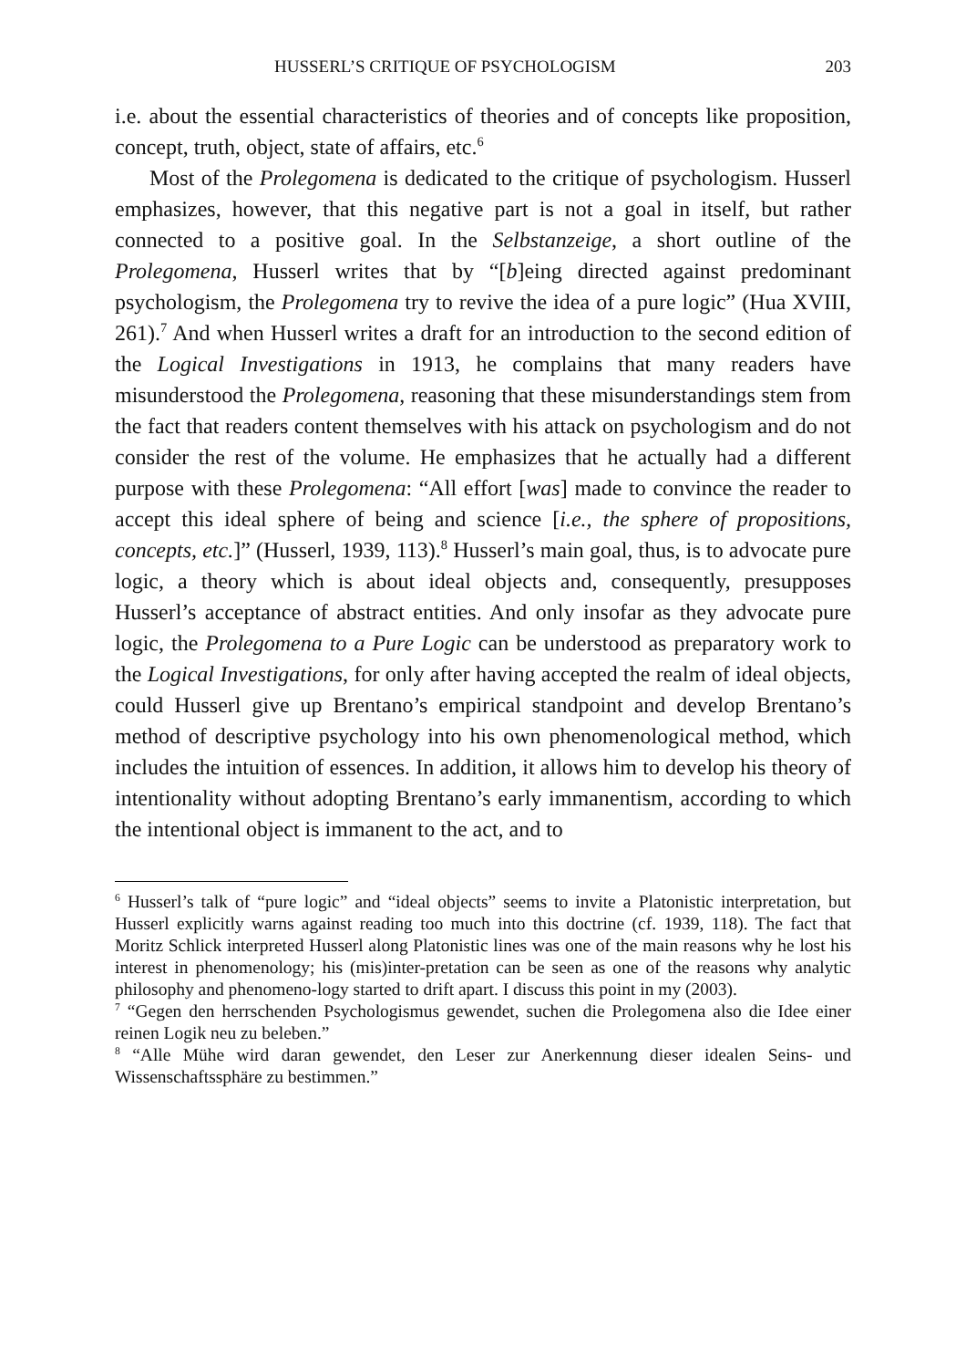HUSSERL’S CRITIQUE OF PSYCHOLOGISM 203
i.e. about the essential characteristics of theories and of concepts like proposition, concept, truth, object, state of affairs, etc.<sup>6</sup>
Most of the Prolegomena is dedicated to the critique of psychologism. Husserl emphasizes, however, that this negative part is not a goal in itself, but rather connected to a positive goal. In the Selbstanzeige, a short outline of the Prolegomena, Husserl writes that by “[b]eing directed against predominant psychologism, the Prolegomena try to revive the idea of a pure logic” (Hua XVIII, 261).<sup>7</sup> And when Husserl writes a draft for an introduction to the second edition of the Logical Investigations in 1913, he complains that many readers have misunderstood the Prolegomena, reasoning that these misunderstandings stem from the fact that readers content themselves with his attack on psychologism and do not consider the rest of the volume. He emphasizes that he actually had a different purpose with these Prolegomena: “All effort [was] made to convince the reader to accept this ideal sphere of being and science [i.e., the sphere of propositions, concepts, etc.]” (Husserl, 1939, 113).<sup>8</sup> Husserl’s main goal, thus, is to advocate pure logic, a theory which is about ideal objects and, consequently, presupposes Husserl’s acceptance of abstract entities. And only insofar as they advocate pure logic, the Prolegomena to a Pure Logic can be understood as preparatory work to the Logical Investigations, for only after having accepted the realm of ideal objects, could Husserl give up Brentano’s empirical standpoint and develop Brentano’s method of descriptive psychology into his own phenomenological method, which includes the intuition of essences. In addition, it allows him to develop his theory of intentionality without adopting Brentano’s early immanentism, according to which the intentional object is immanent to the act, and to
<sup>6</sup> Husserl’s talk of “pure logic” and “ideal objects” seems to invite a Platonistic interpretation, but Husserl explicitly warns against reading too much into this doctrine (cf. 1939, 118). The fact that Moritz Schlick interpreted Husserl along Platonistic lines was one of the main reasons why he lost his interest in phenomenology; his (mis)inter-pretation can be seen as one of the reasons why analytic philosophy and phenomeno-logy started to drift apart. I discuss this point in my (2003).
<sup>7</sup> “Gegen den herrschenden Psychologismus gewendet, suchen die Prolegomena also die Idee einer reinen Logik neu zu beleben.”
<sup>8</sup> “Alle Mühe wird daran gewendet, den Leser zur Anerkennung dieser idealen Seins- und Wissenschaftssphäre zu bestimmen.”